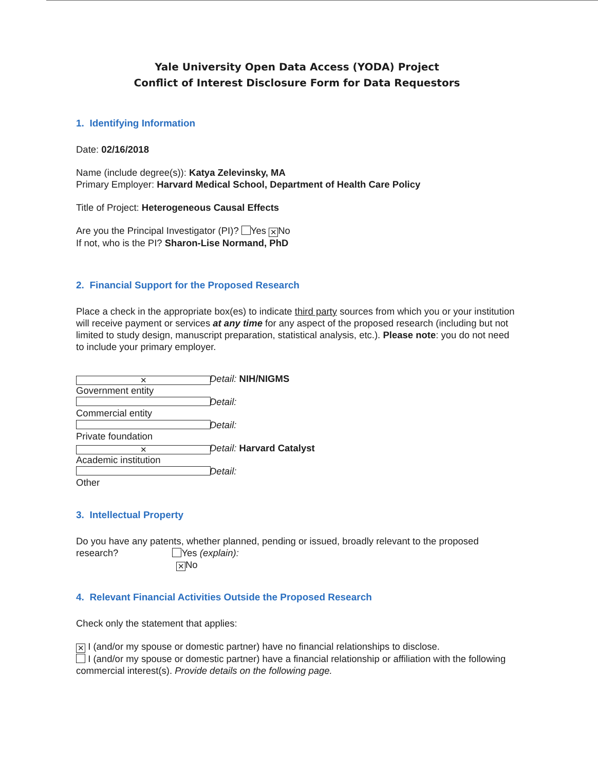Yale University Open Data Access (YODA) Project
Conflict of Interest Disclosure Form for Data Requestors
1. Identifying Information
Date: 02/16/2018
Name (include degree(s)): Katya Zelevinsky, MA
Primary Employer: Harvard Medical School, Department of Health Care Policy
Title of Project: Heterogeneous Causal Effects
Are you the Principal Investigator (PI)? Yes ✕ No
If not, who is the PI? Sharon-Lise Normand, PhD
2. Financial Support for the Proposed Research
Place a check in the appropriate box(es) to indicate third party sources from which you or your institution will receive payment or services at any time for any aspect of the proposed research (including but not limited to study design, manuscript preparation, statistical analysis, etc.). Please note: you do not need to include your primary employer.
✕ Government entity Detail: NIH/NIGMS
Commercial entity Detail:
Private foundation Detail:
✕ Academic institution Detail: Harvard Catalyst
Other Detail:
3. Intellectual Property
Do you have any patents, whether planned, pending or issued, broadly relevant to the proposed research? Yes (explain):
✕ No
4. Relevant Financial Activities Outside the Proposed Research
Check only the statement that applies:
✕ I (and/or my spouse or domestic partner) have no financial relationships to disclose.
I (and/or my spouse or domestic partner) have a financial relationship or affiliation with the following commercial interest(s). Provide details on the following page.